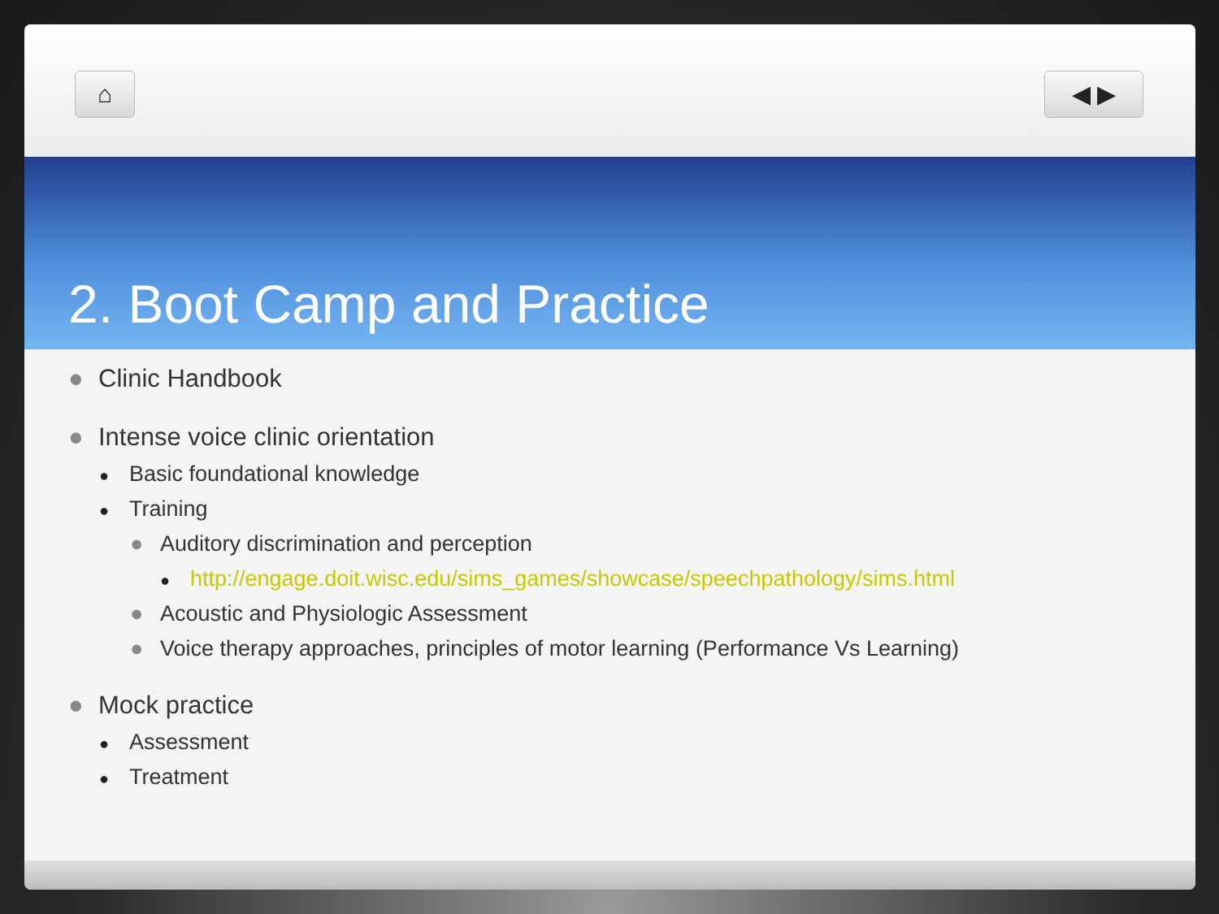⌂ ◀ ▶
2. Boot Camp and Practice
● Clinic Handbook
● Intense voice clinic orientation
● Basic foundational knowledge
● Training
● Auditory discrimination and perception
● http://engage.doit.wisc.edu/sims_games/showcase/speechpathology/sims.html
● Acoustic and Physiologic Assessment
● Voice therapy approaches, principles of motor learning (Performance Vs Learning)
● Mock practice
● Assessment
● Treatment